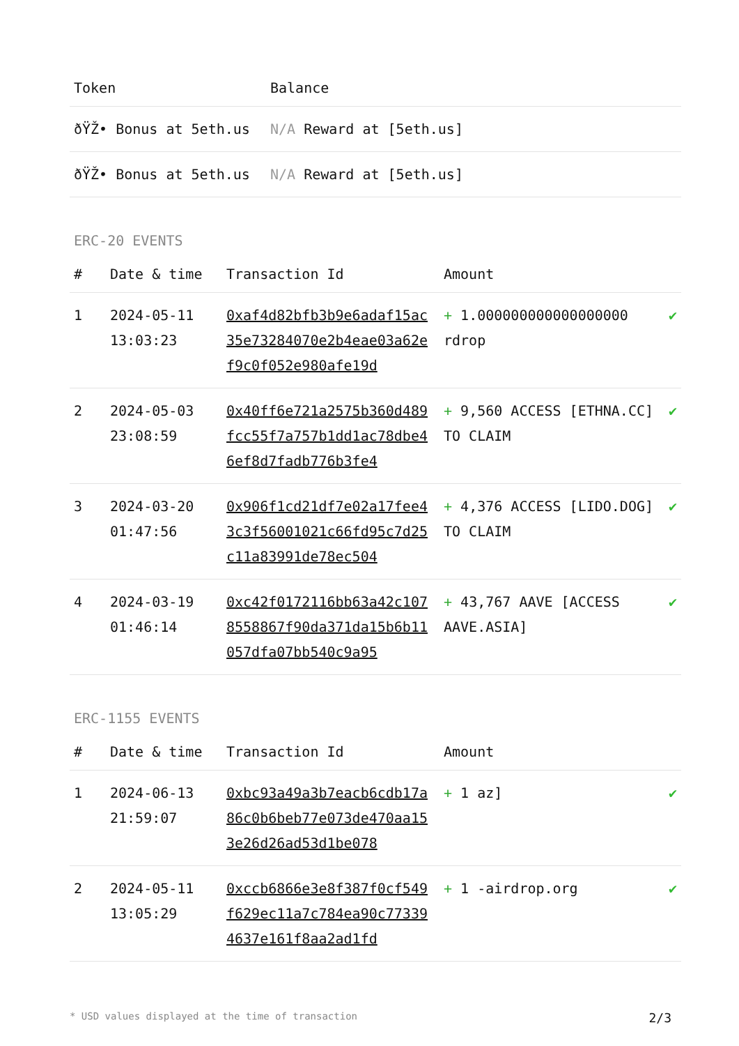| Token | Balance |
| --- | --- |
| ðŸŽ• Bonus at 5eth.us | N/A Reward at [5eth.us] |
| ðŸŽ• Bonus at 5eth.us | N/A Reward at [5eth.us] |
ERC-20 EVENTS
| # | Date & time | Transaction Id | Amount | |
| --- | --- | --- | --- | --- |
| 1 | 2024-05-11 13:03:23 | 0xaf4d82bfb3b9e6adaf15ac35e73284070e2b4eae03a62ef9c0f052e980afe19d | + 1.000000000000000000 rdrop | ✔ |
| 2 | 2024-05-03 23:08:59 | 0x40ff6e721a2575b360d489fcc55f7a757b1dd1ac78dbe46ef8d7fadb776b3fe4 | + 9,560 ACCESS [ETHNA.CC] TO CLAIM | ✔ |
| 3 | 2024-03-20 01:47:56 | 0x906f1cd21df7e02a17fee43c3f56001021c66fd95c7d25c11a83991de78ec504 | + 4,376 ACCESS [LIDO.DOG] TO CLAIM | ✔ |
| 4 | 2024-03-19 01:46:14 | 0xc42f0172116bb63a42c1078558867f90da371da15b6b11057dfa07bb540c9a95 | + 43,767 AAVE [ACCESS AAVE.ASIA] | ✔ |
ERC-1155 EVENTS
| # | Date & time | Transaction Id | Amount | |
| --- | --- | --- | --- | --- |
| 1 | 2024-06-13 21:59:07 | 0xbc93a49a3b7eacb6cdb17a86c0b6beb77e073de470aa153e26d26ad53d1be078 | + 1 az] | ✔ |
| 2 | 2024-05-11 13:05:29 | 0xccb6866e3e8f387f0cf549f629ec11a7c784ea90c773394637e161f8aa2ad1fd | + 1 -airdrop.org | ✔ |
* USD values displayed at the time of transaction 2/3